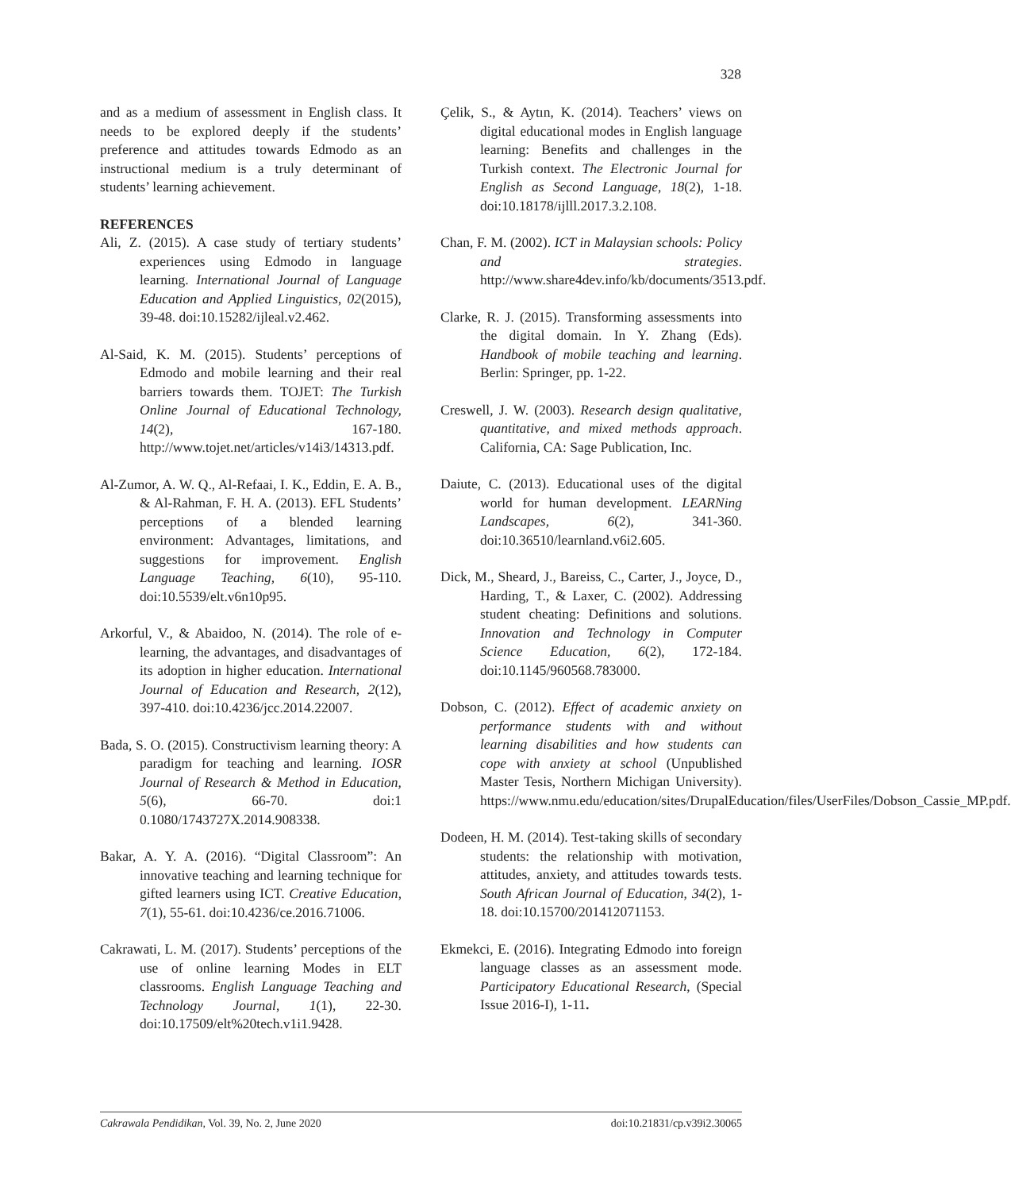328
and as a medium of assessment in English class. It needs to be explored deeply if the students’ preference and attitudes towards Edmodo as an instructional medium is a truly determinant of students’ learning achievement.
REFERENCES
Ali, Z. (2015). A case study of tertiary students’ experiences using Edmodo in language learning. International Journal of Language Education and Applied Linguistics, 02(2015), 39-48. doi:10.15282/ijleal.v2.462.
Al-Said, K. M. (2015). Students’ perceptions of Edmodo and mobile learning and their real barriers towards them. TOJET: The Turkish Online Journal of Educational Technology, 14(2), 167-180. http://www.tojet.net/articles/v14i3/14313.pdf.
Al-Zumor, A. W. Q., Al-Refaai, I. K., Eddin, E. A. B., & Al-Rahman, F. H. A. (2013). EFL Students’ perceptions of a blended learning environment: Advantages, limitations, and suggestions for improvement. English Language Teaching, 6(10), 95-110. doi:10.5539/elt.v6n10p95.
Arkorful, V., & Abaidoo, N. (2014). The role of e-learning, the advantages, and disadvantages of its adoption in higher education. International Journal of Education and Research, 2(12), 397-410. doi:10.4236/jcc.2014.22007.
Bada, S. O. (2015). Constructivism learning theory: A paradigm for teaching and learning. IOSR Journal of Research & Method in Education, 5(6), 66-70. doi:1 0.1080/1743727X.2014.908338.
Bakar, A. Y. A. (2016). “Digital Classroom”: An innovative teaching and learning technique for gifted learners using ICT. Creative Education, 7(1), 55-61. doi:10.4236/ce.2016.71006.
Cakrawati, L. M. (2017). Students’ perceptions of the use of online learning Modes in ELT classrooms. English Language Teaching and Technology Journal, 1(1), 22-30. doi:10.17509/elt%20tech.v1i1.9428.
Çelik, S., & Aytın, K. (2014). Teachers’ views on digital educational modes in English language learning: Benefits and challenges in the Turkish context. The Electronic Journal for English as Second Language, 18(2), 1-18. doi:10.18178/ijlll.2017.3.2.108.
Chan, F. M. (2002). ICT in Malaysian schools: Policy and strategies. http://www.share4dev.info/kb/documents/3513.pdf.
Clarke, R. J. (2015). Transforming assessments into the digital domain. In Y. Zhang (Eds). Handbook of mobile teaching and learning. Berlin: Springer, pp. 1-22.
Creswell, J. W. (2003). Research design qualitative, quantitative, and mixed methods approach. California, CA: Sage Publication, Inc.
Daiute, C. (2013). Educational uses of the digital world for human development. LEARNing Landscapes, 6(2), 341-360. doi:10.36510/learnland.v6i2.605.
Dick, M., Sheard, J., Bareiss, C., Carter, J., Joyce, D., Harding, T., & Laxer, C. (2002). Addressing student cheating: Definitions and solutions. Innovation and Technology in Computer Science Education, 6(2), 172-184. doi:10.1145/960568.783000.
Dobson, C. (2012). Effect of academic anxiety on performance students with and without learning disabilities and how students can cope with anxiety at school (Unpublished Master Tesis, Northern Michigan University). https://www.nmu.edu/education/sites/DrupalEducation/files/UserFiles/Dobson_Cassie_MP.pdf.
Dodeen, H. M. (2014). Test-taking skills of secondary students: the relationship with motivation, attitudes, anxiety, and attitudes towards tests. South African Journal of Education, 34(2), 1-18. doi:10.15700/201412071153.
Ekmekci, E. (2016). Integrating Edmodo into foreign language classes as an assessment mode. Participatory Educational Research, (Special Issue 2016-I), 1-11.
Cakrawala Pendidikan, Vol. 39, No. 2, June 2020 doi:10.21831/cp.v39i2.30065